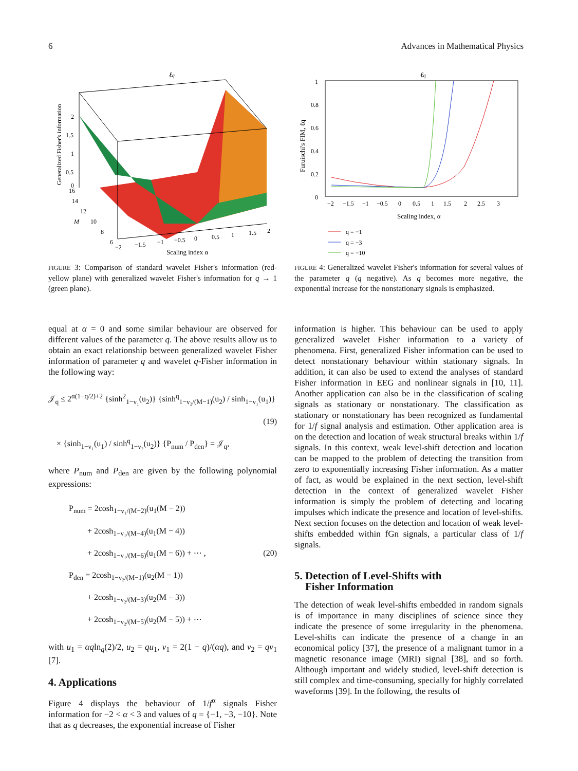6 Advances in Mathematical Physics
ℓq
Generalized Fisher's information
2
1.5
1
0.5
0
16
14
12
M
10
8
6
−2
−1.5
−1
−0.5
0
0.5
1
1.5
2
Scaling index α
FIGURE 3: Comparison of standard wavelet Fisher's information (red-yellow plane) with generalized wavelet Fisher's information for q → 1 (green plane).
equal at α = 0 and some similar behaviour are observed for different values of the parameter q. The above results allow us to obtain an exact relationship between generalized wavelet Fisher information of parameter q and wavelet q-Fisher information in the following way:
𝒥<sub>q</sub> ≤ 2<sup>α(1−q/2)+2</sup> {sinh<sup>2</sup><sub>1−v₁</sub>(u<sub>2</sub>)} {sinh<sup>q</sup><sub>1−v₂/(M−1)</sub>(u<sub>2</sub>) / sinh<sub>1−v₁</sub>(u<sub>1</sub>)}
(19)
× {sinh<sub>1−v₁</sub>(u<sub>1</sub>) / sinh<sup>q</sup><sub>1−v₂</sub>(u<sub>2</sub>)} {P<sub>num</sub> / P<sub>den</sub>} = 𝒥<sub>q</sub>,
where P<sub>num</sub> and P<sub>den</sub> are given by the following polynomial expressions:
P<sub>num</sub> = 2cosh<sub>1−v₁/(M−2)</sub>(u<sub>1</sub>(M − 2))
+ 2cosh<sub>1−v₁/(M−4)</sub>(u<sub>1</sub>(M − 4))
+ 2cosh<sub>1−v₁/(M−6)</sub>(u<sub>1</sub>(M − 6)) + ⋯ , (20)
P<sub>den</sub> = 2cosh<sub>1−v₂/(M−1)</sub>(u<sub>2</sub>(M − 1))
+ 2cosh<sub>1−v₂/(M−3)</sub>(u<sub>2</sub>(M − 3))
+ 2cosh<sub>1−v₂/(M−5)</sub>(u<sub>2</sub>(M − 5)) + ⋯
with u<sub>1</sub> = αqln<sub>q</sub>(2)/2, u<sub>2</sub> = qu<sub>1</sub>, v<sub>1</sub> = 2(1 − q)/(αq), and v<sub>2</sub> = qv<sub>1</sub> [7].
4. Applications
Figure 4 displays the behaviour of 1/f<sup>α</sup> signals Fisher information for −2 < α < 3 and values of q = {−1, −3, −10}. Note that as q decreases, the exponential increase of Fisher
ℓq
1
0.8
0.6
0.4
0.2
0
Furuischi's FIM, ℓq
−2
−1.5
−1
−0.5
0
0.5
1
1.5
2
2.5
3
Scaling index, α
q = −1
q = −3
q = −10
FIGURE 4: Generalized wavelet Fisher's information for several values of the parameter q (q negative). As q becomes more negative, the exponential increase for the nonstationary signals is emphasized.
information is higher. This behaviour can be used to apply generalized wavelet Fisher information to a variety of phenomena. First, generalized Fisher information can be used to detect nonstationary behaviour within stationary signals. In addition, it can also be used to extend the analyses of standard Fisher information in EEG and nonlinear signals in [10, 11]. Another application can also be in the classification of scaling signals as stationary or nonstationary. The classification as stationary or nonstationary has been recognized as fundamental for 1/f signal analysis and estimation. Other application area is on the detection and location of weak structural breaks within 1/f signals. In this context, weak level-shift detection and location can be mapped to the problem of detecting the transition from zero to exponentially increasing Fisher information. As a matter of fact, as would be explained in the next section, level-shift detection in the context of generalized wavelet Fisher information is simply the problem of detecting and locating impulses which indicate the presence and location of level-shifts. Next section focuses on the detection and location of weak level-shifts embedded within fGn signals, a particular class of 1/f signals.
5. Detection of Level-Shifts with
Fisher Information
The detection of weak level-shifts embedded in random signals is of importance in many disciplines of science since they indicate the presence of some irregularity in the phenomena. Level-shifts can indicate the presence of a change in an economical policy [37], the presence of a malignant tumor in a magnetic resonance image (MRI) signal [38], and so forth. Although important and widely studied, level-shift detection is still complex and time-consuming, specially for highly correlated waveforms [39]. In the following, the results of